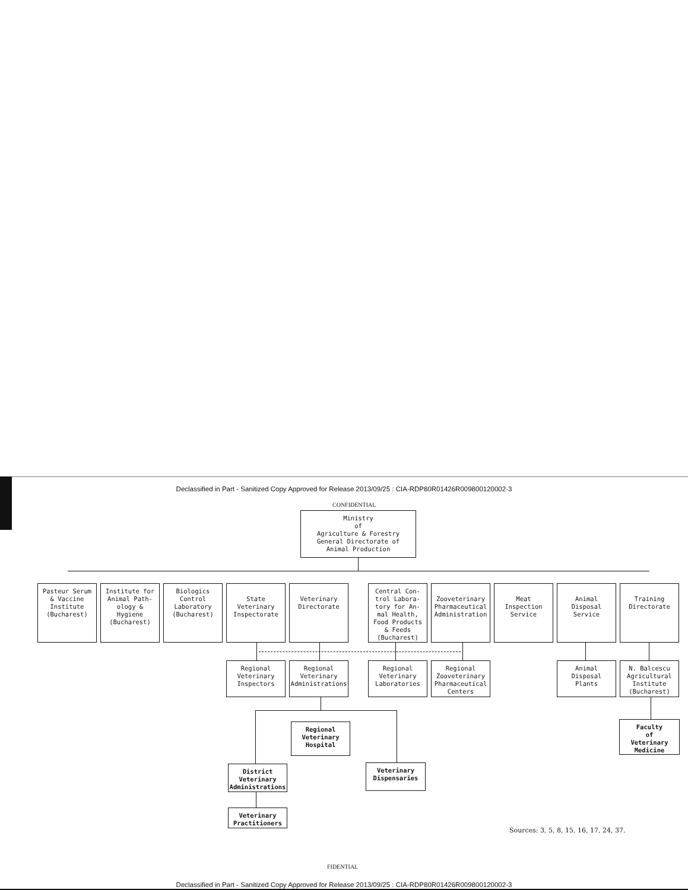Declassified in Part - Sanitized Copy Approved for Release 2013/09/25 : CIA-RDP80R01426R009800120002-3
CONFIDENTIAL
Ministry
of
Agriculture & Forestry
General Directorate of
Animal Production
Pasteur Serum
& Vaccine
Institute
(Bucharest)
Institute for
Animal Path-
ology &
Hygiene
(Bucharest)
Biologics
Control
Laboratory
(Bucharest)
State
Veterinary
Inspectorate
Veterinary
Directorate
Central Con-
trol Labora-
tory for An-
mal Health,
Food Products
& Feeds
(Bucharest)
Zooveterinary
Pharmaceutical
Administration
Meat
Inspection
Service
Animal
Disposal
Service
Training
Directorate
Regional
Veterinary
Inspectors
Regional
Veterinary
Administrations
Regional
Veterinary
Laboratories
Regional
Zooveterinary
Pharmaceutical
Centers
Animal
Disposal
Plants
N. Balcescu
Agricultural
Institute
(Bucharest)
Regional
Veterinary
Hospital
Faculty
of
Veterinary
Medicine
District
Veterinary
Administrations
Veterinary
Dispensaries
Veterinary
Practitioners
Sources: 3, 5, 8, 15, 16, 17, 24, 37.
FIDENTIAL
Declassified in Part - Sanitized Copy Approved for Release 2013/09/25 : CIA-RDP80R01426R009800120002-3